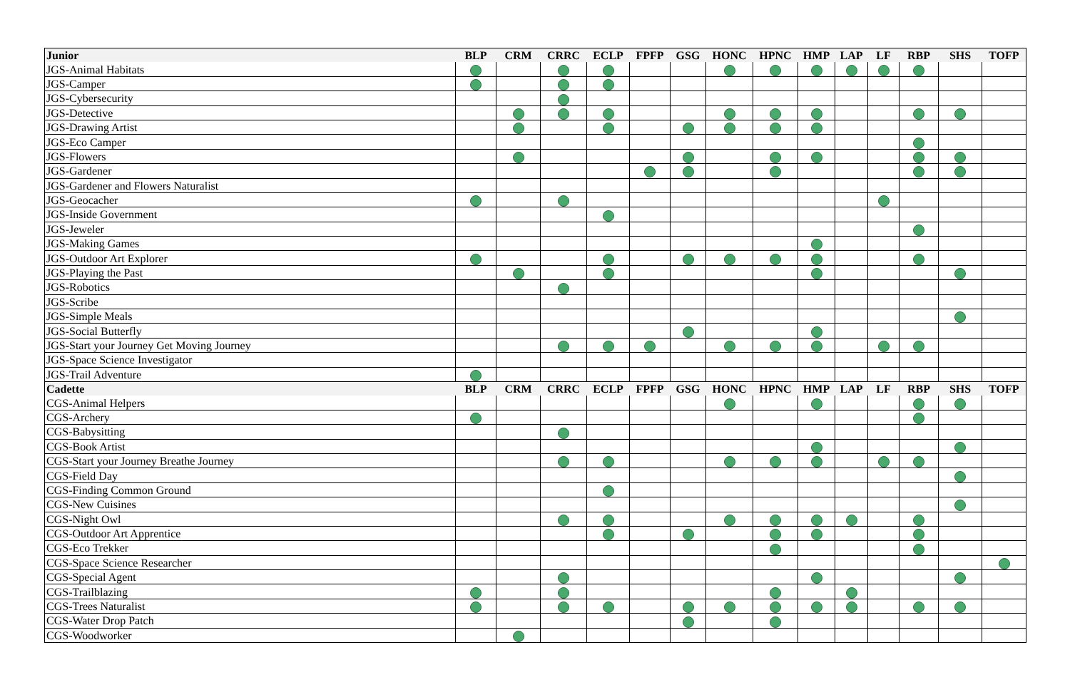| Junior | BLP | CRM | CRRC | ECLP | FPFP | GSG | HONC | HPNC | HMP | LAP | LF | RBP | SHS | TOFP |
| --- | --- | --- | --- | --- | --- | --- | --- | --- | --- | --- | --- | --- | --- | --- |
| JGS-Animal Habitats | | | | | | | | | | | | | | |
| JGS-Camper | | | | | | | | | | | | | | |
| JGS-Cybersecurity | | | | | | | | | | | | | | |
| JGS-Detective | | | | | | | | | | | | | | |
| JGS-Drawing Artist | | | | | | | | | | | | | | |
| JGS-Eco Camper | | | | | | | | | | | | | | |
| JGS-Flowers | | | | | | | | | | | | | | |
| JGS-Gardener | | | | | | | | | | | | | | |
| JGS-Gardener and Flowers Naturalist | | | | | | | | | | | | | | |
| JGS-Geocacher | | | | | | | | | | | | | | |
| JGS-Inside Government | | | | | | | | | | | | | | |
| JGS-Jeweler | | | | | | | | | | | | | | |
| JGS-Making Games | | | | | | | | | | | | | | |
| JGS-Outdoor Art Explorer | | | | | | | | | | | | | | |
| JGS-Playing the Past | | | | | | | | | | | | | | |
| JGS-Robotics | | | | | | | | | | | | | | |
| JGS-Scribe | | | | | | | | | | | | | | |
| JGS-Simple Meals | | | | | | | | | | | | | | |
| JGS-Social Butterfly | | | | | | | | | | | | | | |
| JGS-Start your Journey Get Moving Journey | | | | | | | | | | | | | | |
| JGS-Space Science Investigator | | | | | | | | | | | | | | |
| JGS-Trail Adventure | | | | | | | | | | | | | | |
| Cadette | BLP | CRM | CRRC | ECLP | FPFP | GSG | HONC | HPNC | HMP | LAP | LF | RBP | SHS | TOFP |
| CGS-Animal Helpers | | | | | | | | | | | | | | |
| CGS-Archery | | | | | | | | | | | | | | |
| CGS-Babysitting | | | | | | | | | | | | | | |
| CGS-Book Artist | | | | | | | | | | | | | | |
| CGS-Start your Journey Breathe Journey | | | | | | | | | | | | | | |
| CGS-Field Day | | | | | | | | | | | | | | |
| CGS-Finding Common Ground | | | | | | | | | | | | | | |
| CGS-New Cuisines | | | | | | | | | | | | | | |
| CGS-Night Owl | | | | | | | | | | | | | | |
| CGS-Outdoor Art Apprentice | | | | | | | | | | | | | | |
| CGS-Eco Trekker | | | | | | | | | | | | | | |
| CGS-Space Science Researcher | | | | | | | | | | | | | | |
| CGS-Special Agent | | | | | | | | | | | | | | |
| CGS-Trailblazing | | | | | | | | | | | | | | |
| CGS-Trees Naturalist | | | | | | | | | | | | | | |
| CGS-Water Drop Patch | | | | | | | | | | | | | | |
| CGS-Woodworker | | | | | | | | | | | | | | |